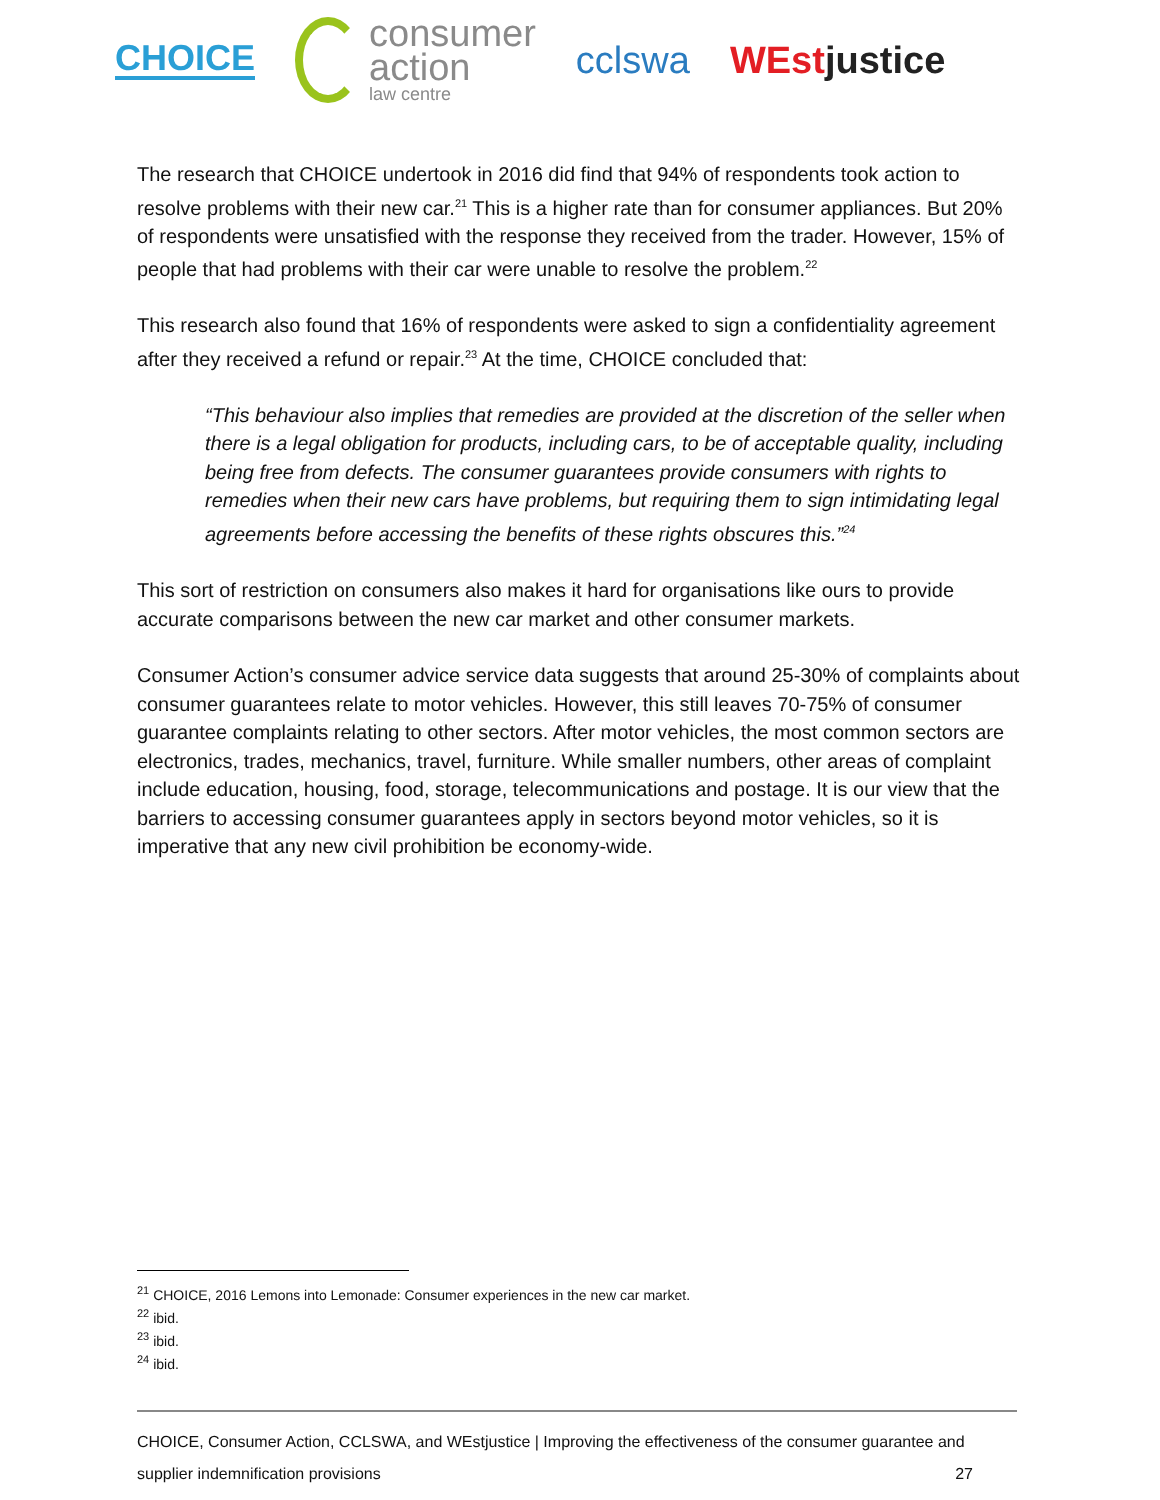CHOICE
consumer
action
law centre
cclswa WEstjustice
The research that CHOICE undertook in 2016 did find that 94% of respondents took action to resolve problems with their new car.<sup>21</sup> This is a higher rate than for consumer appliances. But 20% of respondents were unsatisfied with the response they received from the trader. However, 15% of people that had problems with their car were unable to resolve the problem.<sup>22</sup>
This research also found that 16% of respondents were asked to sign a confidentiality agreement after they received a refund or repair.<sup>23</sup> At the time, CHOICE concluded that:
“This behaviour also implies that remedies are provided at the discretion of the seller when there is a legal obligation for products, including cars, to be of acceptable quality, including being free from defects. The consumer guarantees provide consumers with rights to remedies when their new cars have problems, but requiring them to sign intimidating legal agreements before accessing the benefits of these rights obscures this.”<sup>24</sup>
This sort of restriction on consumers also makes it hard for organisations like ours to provide accurate comparisons between the new car market and other consumer markets.
Consumer Action’s consumer advice service data suggests that around 25-30% of complaints about consumer guarantees relate to motor vehicles. However, this still leaves 70-75% of consumer guarantee complaints relating to other sectors. After motor vehicles, the most common sectors are electronics, trades, mechanics, travel, furniture. While smaller numbers, other areas of complaint include education, housing, food, storage, telecommunications and postage. It is our view that the barriers to accessing consumer guarantees apply in sectors beyond motor vehicles, so it is imperative that any new civil prohibition be economy-wide.
<sup>21</sup> CHOICE, 2016 Lemons into Lemonade: Consumer experiences in the new car market.
<sup>22</sup> ibid.
<sup>23</sup> ibid.
<sup>24</sup> ibid.
CHOICE, Consumer Action, CCLSWA, and WEstjustice | Improving the effectiveness of the consumer guarantee and
supplier indemnification provisions 27